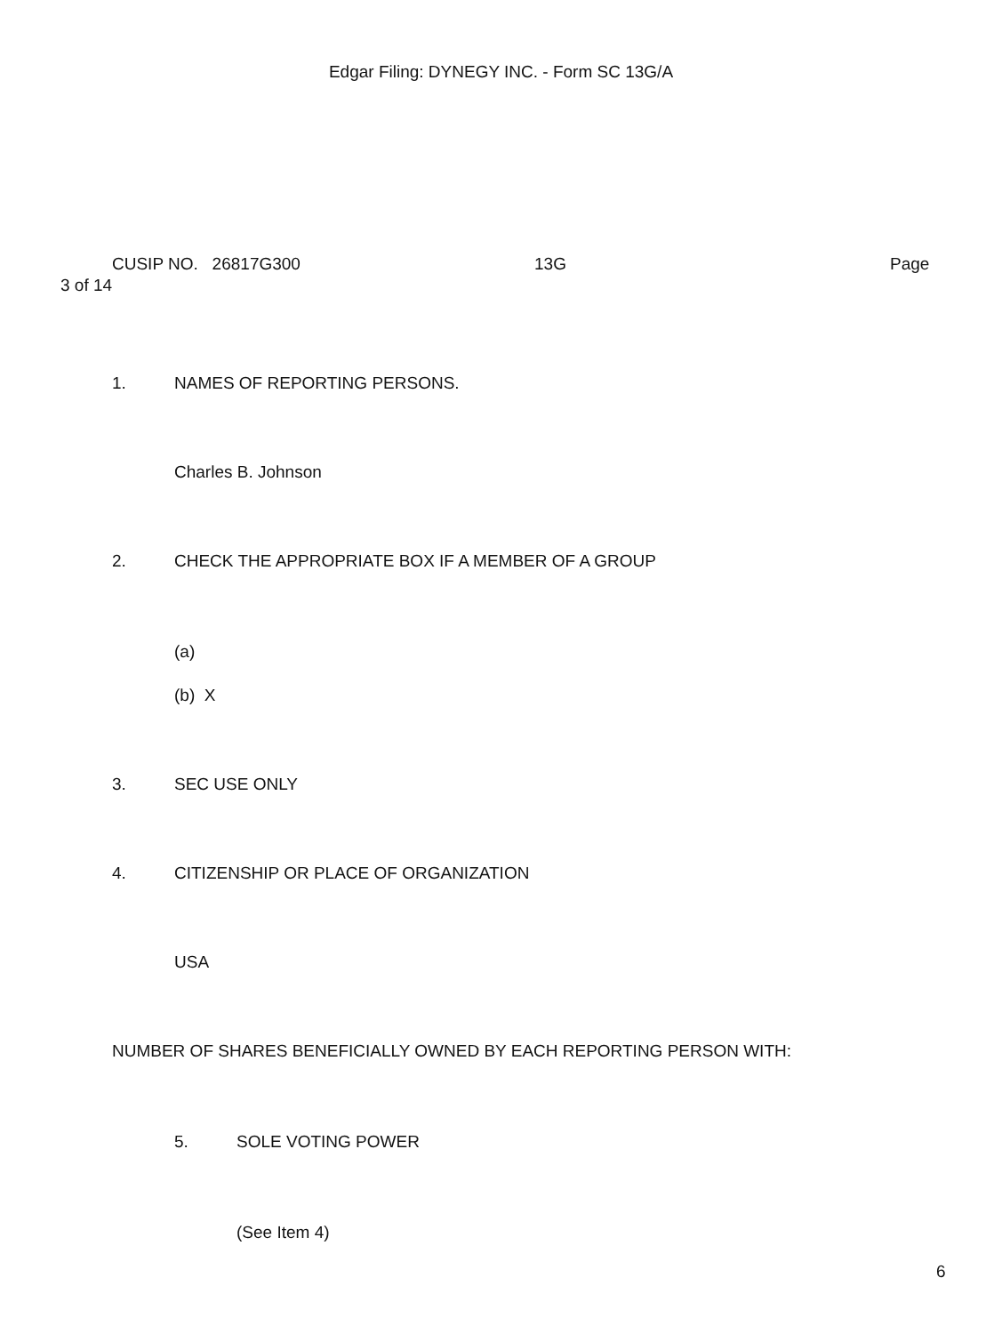Edgar Filing: DYNEGY INC. - Form SC 13G/A
CUSIP NO. 26817G300 13G Page
3 of 14
1. NAMES OF REPORTING PERSONS.
Charles B. Johnson
2. CHECK THE APPROPRIATE BOX IF A MEMBER OF A GROUP
(a)
(b) X
3. SEC USE ONLY
4. CITIZENSHIP OR PLACE OF ORGANIZATION
USA
NUMBER OF SHARES BENEFICIALLY OWNED BY EACH REPORTING PERSON WITH:
5. SOLE VOTING POWER
(See Item 4)
6